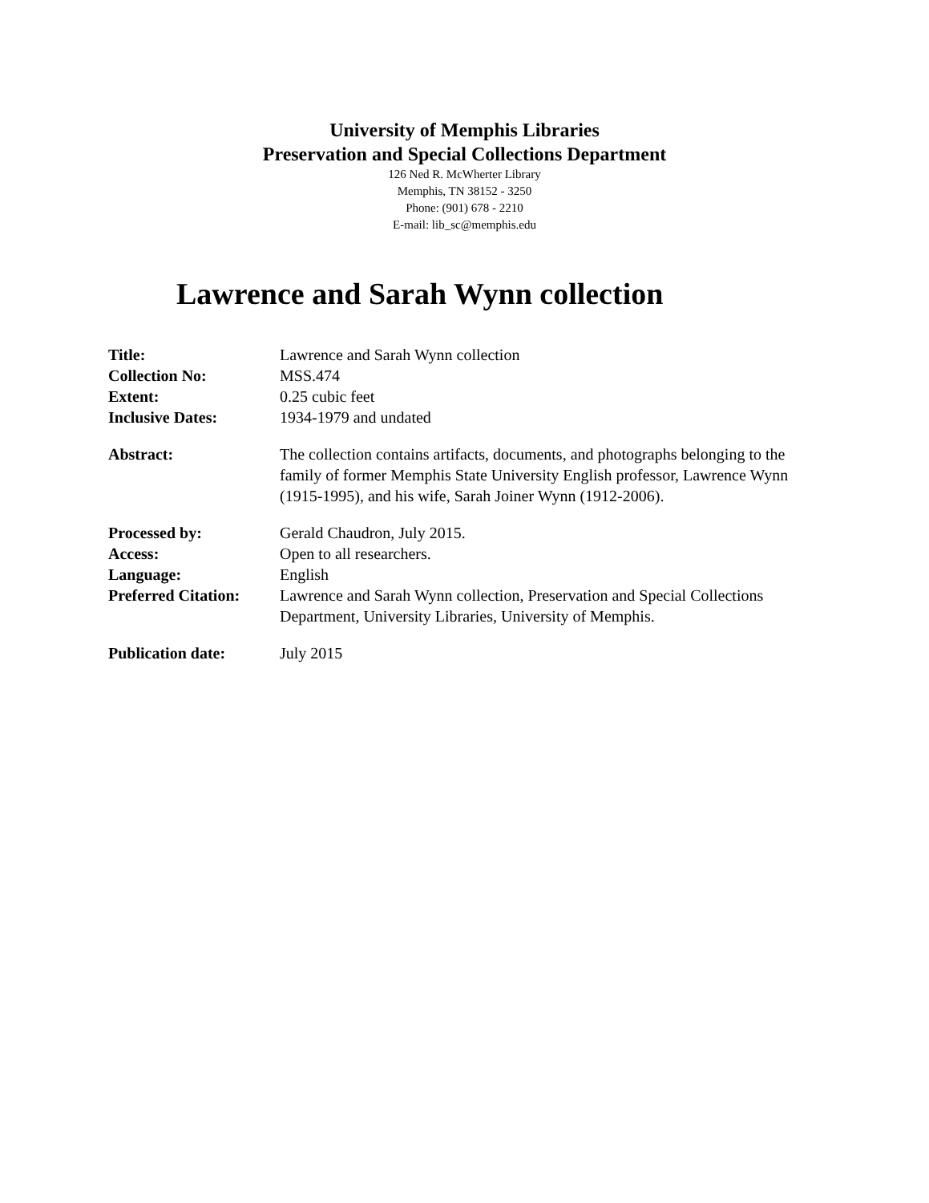University of Memphis Libraries
Preservation and Special Collections Department
126 Ned R. McWherter Library
Memphis, TN 38152 - 3250
Phone: (901) 678 - 2210
E-mail: lib_sc@memphis.edu
Lawrence and Sarah Wynn collection
| Title: | Lawrence and Sarah Wynn collection |
| Collection No: | MSS.474 |
| Extent: | 0.25 cubic feet |
| Inclusive Dates: | 1934-1979 and undated |
| Abstract: | The collection contains artifacts, documents, and photographs belonging to the family of former Memphis State University English professor, Lawrence Wynn (1915-1995), and his wife, Sarah Joiner Wynn (1912-2006). |
| Processed by: | Gerald Chaudron, July 2015. |
| Access: | Open to all researchers. |
| Language: | English |
| Preferred Citation: | Lawrence and Sarah Wynn collection, Preservation and Special Collections Department, University Libraries, University of Memphis. |
| Publication date: | July 2015 |